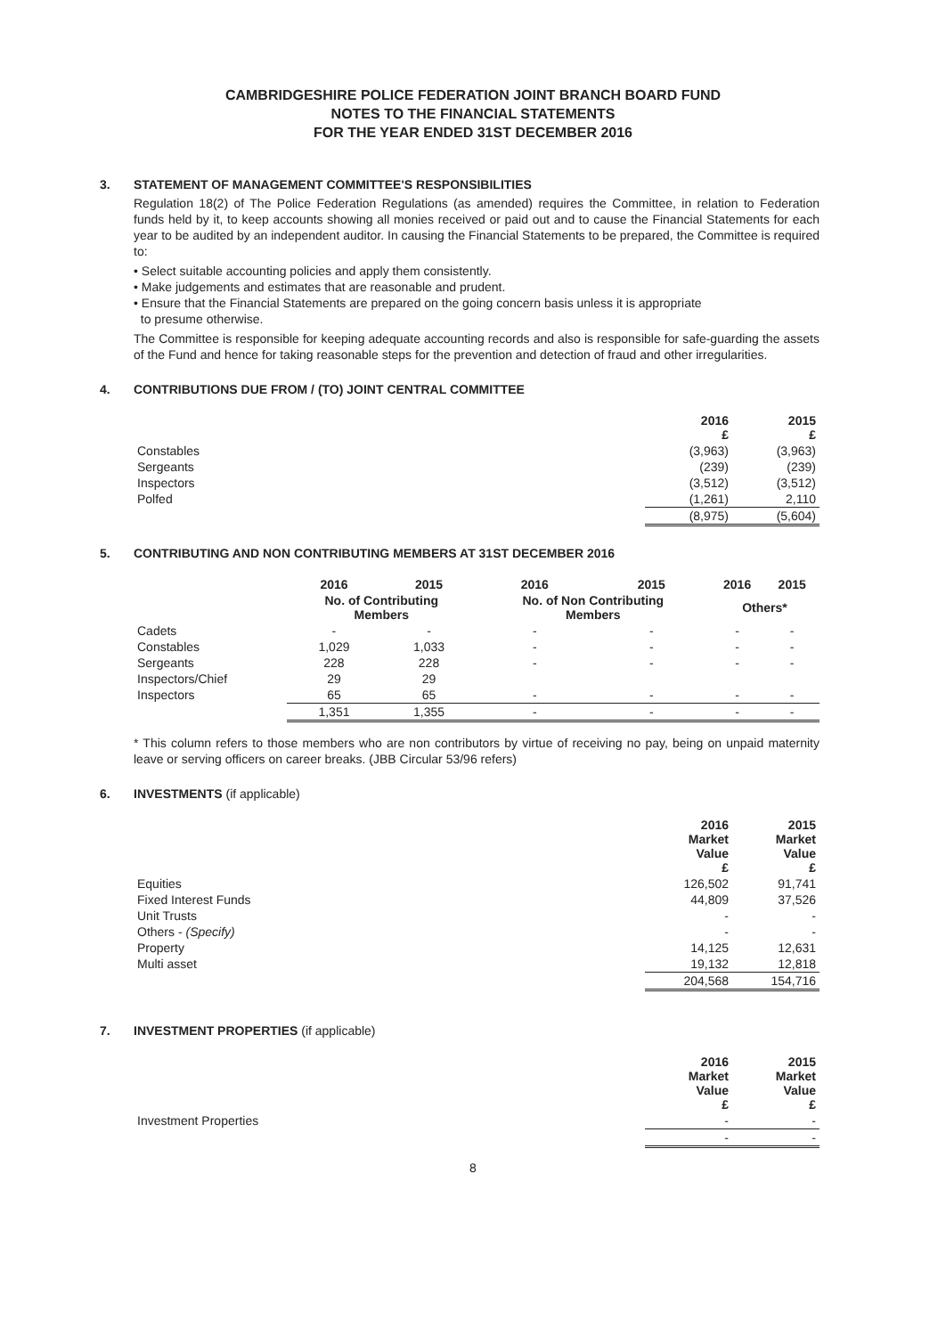CAMBRIDGESHIRE POLICE FEDERATION JOINT BRANCH BOARD FUND
NOTES TO THE FINANCIAL STATEMENTS
FOR THE YEAR ENDED 31ST DECEMBER 2016
3. STATEMENT OF MANAGEMENT COMMITTEE'S RESPONSIBILITIES
Regulation 18(2) of The Police Federation Regulations (as amended) requires the Committee, in relation to Federation funds held by it, to keep accounts showing all monies received or paid out and to cause the Financial Statements for each year to be audited by an independent auditor. In causing the Financial Statements to be prepared, the Committee is required to:
• Select suitable accounting policies and apply them consistently.
• Make judgements and estimates that are reasonable and prudent.
• Ensure that the Financial Statements are prepared on the going concern basis unless it is appropriate
to presume otherwise.
The Committee is responsible for keeping adequate accounting records and also is responsible for safe-guarding the assets of the Fund and hence for taking reasonable steps for the prevention and detection of fraud and other irregularities.
4. CONTRIBUTIONS DUE FROM / (TO) JOINT CENTRAL COMMITTEE
| | 2016 £ | 2015 £ |
| --- | --- | --- |
| Constables | (3,963) | (3,963) |
| Sergeants | (239) | (239) |
| Inspectors | (3,512) | (3,512) |
| Polfed | (1,261) | 2,110 |
| | (8,975) | (5,604) |
5. CONTRIBUTING AND NON CONTRIBUTING MEMBERS AT 31ST DECEMBER 2016
| | 2016 | 2015 | 2016 | 2015 | 2016 | 2015 |
| --- | --- | --- | --- | --- | --- | --- |
| | No. of Contributing Members | | No. of Non Contributing Members | | Others* | |
| Cadets | - | - | - | - | - | - |
| Constables | 1,029 | 1,033 | - | - | - | - |
| Sergeants | 228 | 228 | - | - | - | - |
| Inspectors/Chief | 29 | 29 | | | | |
| Inspectors | 65 | 65 | - | - | - | - |
| | 1,351 | 1,355 | - | - | - | - |
* This column refers to those members who are non contributors by virtue of receiving no pay, being on unpaid maternity leave or serving officers on career breaks. (JBB Circular 53/96 refers)
6. INVESTMENTS (if applicable)
| | 2016 Market Value £ | 2015 Market Value £ |
| --- | --- | --- |
| Equities | 126,502 | 91,741 |
| Fixed Interest Funds | 44,809 | 37,526 |
| Unit Trusts | - | - |
| Others - (Specify) | - | - |
| Property | 14,125 | 12,631 |
| Multi asset | 19,132 | 12,818 |
| | 204,568 | 154,716 |
7. INVESTMENT PROPERTIES (if applicable)
| | 2016 Market Value £ | 2015 Market Value £ |
| --- | --- | --- |
| Investment Properties | - | - |
| | - | - |
8